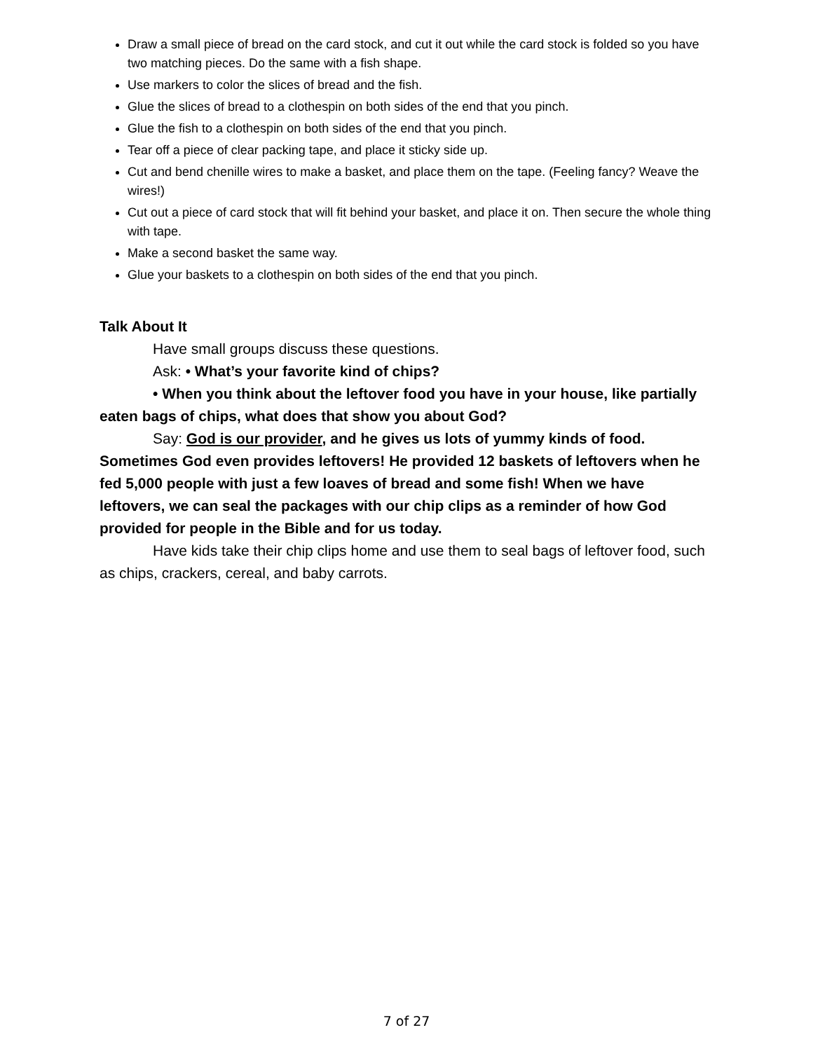Draw a small piece of bread on the card stock, and cut it out while the card stock is folded so you have two matching pieces. Do the same with a fish shape.
Use markers to color the slices of bread and the fish.
Glue the slices of bread to a clothespin on both sides of the end that you pinch.
Glue the fish to a clothespin on both sides of the end that you pinch.
Tear off a piece of clear packing tape, and place it sticky side up.
Cut and bend chenille wires to make a basket, and place them on the tape. (Feeling fancy? Weave the wires!)
Cut out a piece of card stock that will fit behind your basket, and place it on. Then secure the whole thing with tape.
Make a second basket the same way.
Glue your baskets to a clothespin on both sides of the end that you pinch.
Talk About It
Have small groups discuss these questions.
Ask: • What’s your favorite kind of chips?
• When you think about the leftover food you have in your house, like partially eaten bags of chips, what does that show you about God?
Say: God is our provider, and he gives us lots of yummy kinds of food. Sometimes God even provides leftovers! He provided 12 baskets of leftovers when he fed 5,000 people with just a few loaves of bread and some fish! When we have leftovers, we can seal the packages with our chip clips as a reminder of how God provided for people in the Bible and for us today.
Have kids take their chip clips home and use them to seal bags of leftover food, such as chips, crackers, cereal, and baby carrots.
7 of 27